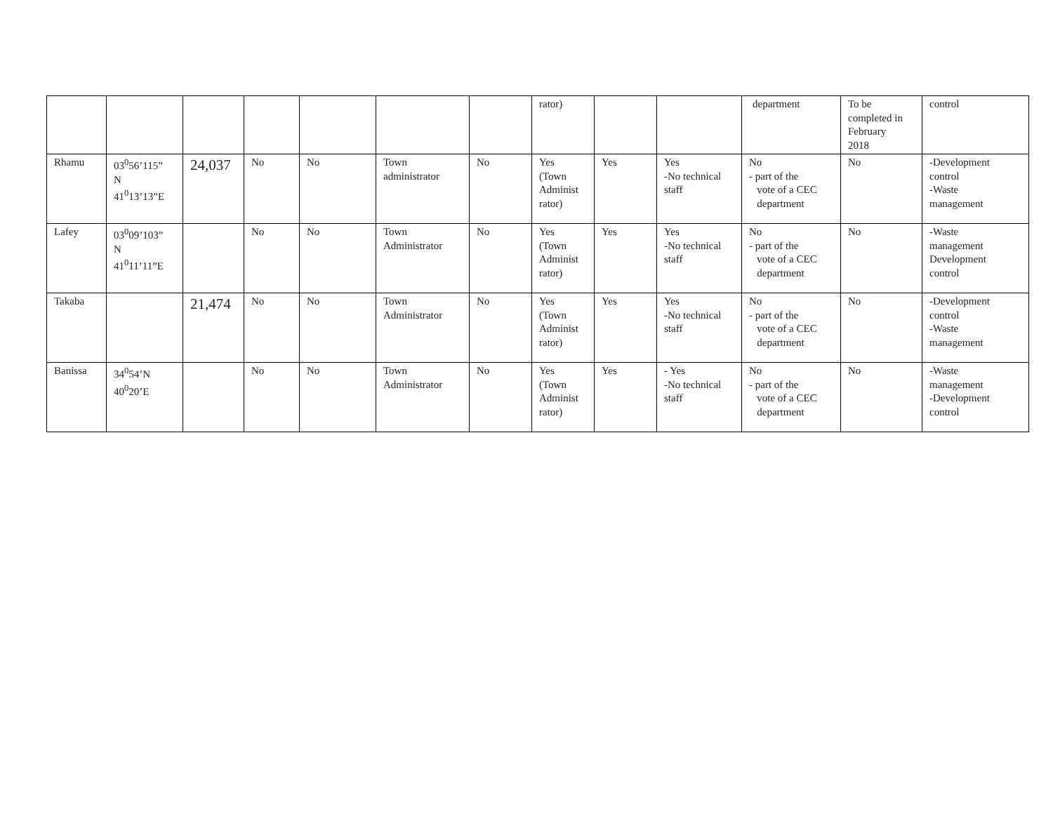| | | | | | | | rator) | | | department | To be completed in February 2018 | control |
| Rhamu | 03<sup>0</sup>56’115” N 41<sup>0</sup>13’13”E | 24,037 | No | No | Town administrator | No | Yes (Town Administ rator) | Yes | Yes -No technical staff | No - part of the vote of a CEC department | No | -Development control -Waste management |
| Lafey | 03<sup>0</sup>09’103” N 41<sup>0</sup>11’11”E | | No | No | Town Administrator | No | Yes (Town Administ rator) | Yes | Yes -No technical staff | No - part of the vote of a CEC department | No | -Waste management Development control |
| Takaba | | 21,474 | No | No | Town Administrator | No | Yes (Town Administ rator) | Yes | Yes -No technical staff | No - part of the vote of a CEC department | No | -Development control -Waste management |
| Banissa | 34<sup>0</sup>54’N 40<sup>0</sup>20’E | | No | No | Town Administrator | No | Yes (Town Administ rator) | Yes | - Yes -No technical staff | No - part of the vote of a CEC department | No | -Waste management -Development control |